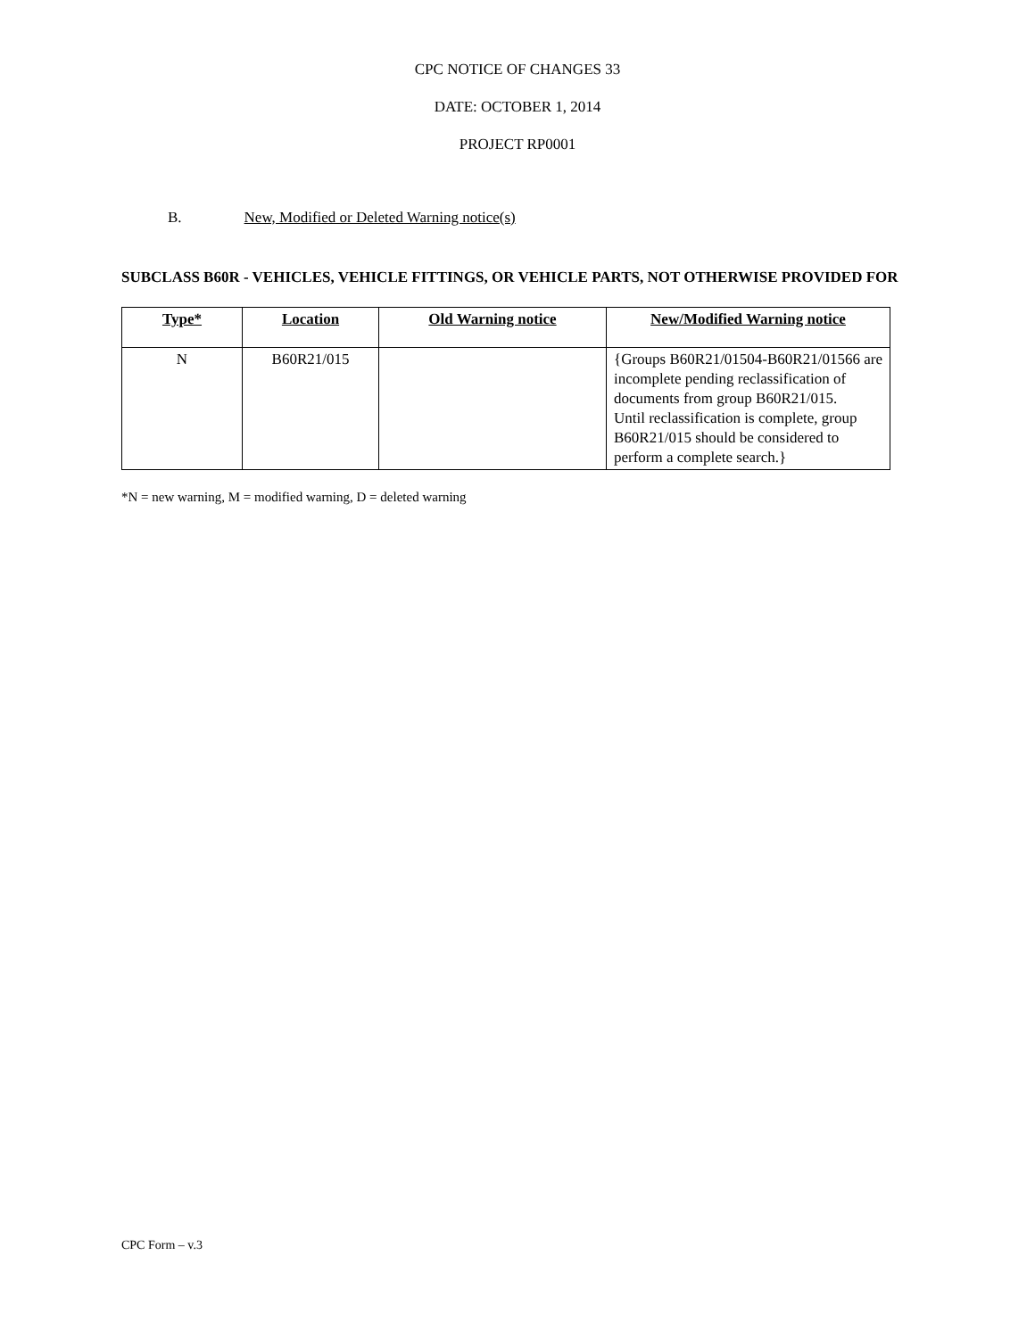CPC NOTICE OF CHANGES 33
DATE: OCTOBER 1, 2014
PROJECT RP0001
B. New, Modified or Deleted Warning notice(s)
SUBCLASS B60R - VEHICLES, VEHICLE FITTINGS, OR VEHICLE PARTS, NOT OTHERWISE PROVIDED FOR
| Type* | Location | Old Warning notice | New/Modified Warning notice |
| --- | --- | --- | --- |
| N | B60R21/015 | | {Groups B60R21/01504-B60R21/01566 are incomplete pending reclassification of documents from group B60R21/015. Until reclassification is complete, group B60R21/015 should be considered to perform a complete search.} |
*N = new warning, M = modified warning, D = deleted warning
CPC Form – v.3